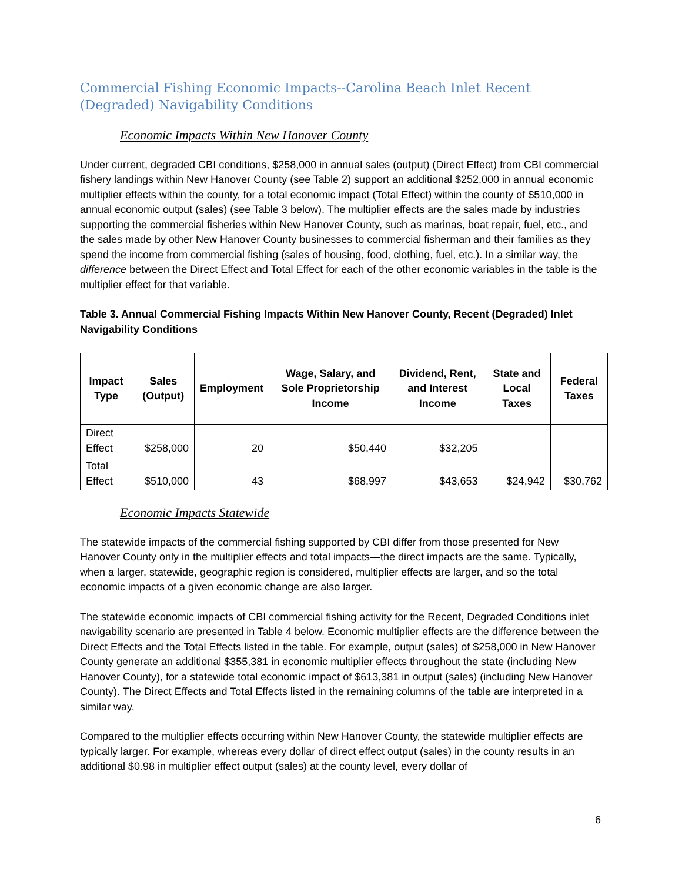Commercial Fishing Economic Impacts--Carolina Beach Inlet Recent (Degraded) Navigability Conditions
Economic Impacts Within New Hanover County
Under current, degraded CBI conditions, $258,000 in annual sales (output) (Direct Effect) from CBI commercial fishery landings within New Hanover County (see Table 2) support an additional $252,000 in annual economic multiplier effects within the county, for a total economic impact (Total Effect) within the county of $510,000 in annual economic output (sales) (see Table 3 below). The multiplier effects are the sales made by industries supporting the commercial fisheries within New Hanover County, such as marinas, boat repair, fuel, etc., and the sales made by other New Hanover County businesses to commercial fisherman and their families as they spend the income from commercial fishing (sales of housing, food, clothing, fuel, etc.). In a similar way, the difference between the Direct Effect and Total Effect for each of the other economic variables in the table is the multiplier effect for that variable.
Table 3. Annual Commercial Fishing Impacts Within New Hanover County, Recent (Degraded) Inlet Navigability Conditions
| Impact Type | Sales (Output) | Employment | Wage, Salary, and Sole Proprietorship Income | Dividend, Rent, and Interest Income | State and Local Taxes | Federal Taxes |
| --- | --- | --- | --- | --- | --- | --- |
| Direct Effect | $258,000 | 20 | $50,440 | $32,205 | | |
| Total Effect | $510,000 | 43 | $68,997 | $43,653 | $24,942 | $30,762 |
Economic Impacts Statewide
The statewide impacts of the commercial fishing supported by CBI differ from those presented for New Hanover County only in the multiplier effects and total impacts—the direct impacts are the same. Typically, when a larger, statewide, geographic region is considered, multiplier effects are larger, and so the total economic impacts of a given economic change are also larger.
The statewide economic impacts of CBI commercial fishing activity for the Recent, Degraded Conditions inlet navigability scenario are presented in Table 4 below. Economic multiplier effects are the difference between the Direct Effects and the Total Effects listed in the table. For example, output (sales) of $258,000 in New Hanover County generate an additional $355,381 in economic multiplier effects throughout the state (including New Hanover County), for a statewide total economic impact of $613,381 in output (sales) (including New Hanover County). The Direct Effects and Total Effects listed in the remaining columns of the table are interpreted in a similar way.
Compared to the multiplier effects occurring within New Hanover County, the statewide multiplier effects are typically larger. For example, whereas every dollar of direct effect output (sales) in the county results in an additional $0.98 in multiplier effect output (sales) at the county level, every dollar of
6